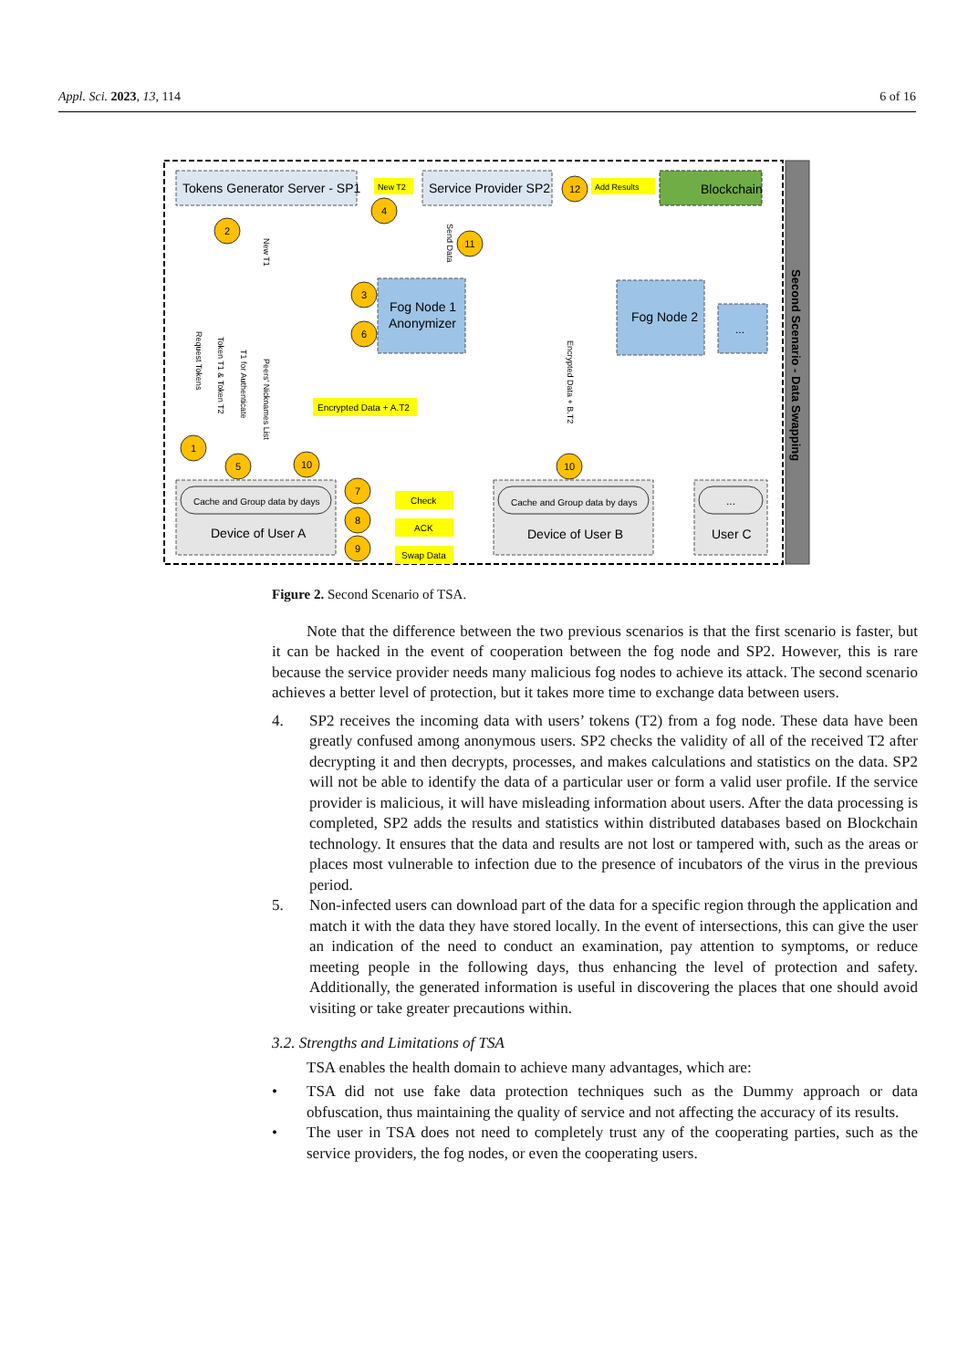Appl. Sci. 2023, 13, 114 6 of 16
Second Scenario - Data Swapping
Tokens Generator Server - SP1
Service Provider SP2
Blockchain
New T2
Add Results
Fog Node 1
Anonymizer
Fog Node 2
...
Encrypted Data + A.T2
Cache and Group data by days
Device of User A
Cache and Group data by days
Device of User B
...
User C
Check
ACK
Swap Data
Request Tokens
Token T1 & Token T2
T1 for Authenticate
Peers' Nicknames List
New T1
Send Data
Encrypted Data + B.T2
4
2
11
3
6
1
5
10
10
7
8
9
12
Figure 2. Second Scenario of TSA.
Note that the difference between the two previous scenarios is that the first scenario is faster, but it can be hacked in the event of cooperation between the fog node and SP2. However, this is rare because the service provider needs many malicious fog nodes to achieve its attack. The second scenario achieves a better level of protection, but it takes more time to exchange data between users.
4. SP2 receives the incoming data with users’ tokens (T2) from a fog node. These data have been greatly confused among anonymous users. SP2 checks the validity of all of the received T2 after decrypting it and then decrypts, processes, and makes calculations and statistics on the data. SP2 will not be able to identify the data of a particular user or form a valid user profile. If the service provider is malicious, it will have misleading information about users. After the data processing is completed, SP2 adds the results and statistics within distributed databases based on Blockchain technology. It ensures that the data and results are not lost or tampered with, such as the areas or places most vulnerable to infection due to the presence of incubators of the virus in the previous period.
5. Non-infected users can download part of the data for a specific region through the application and match it with the data they have stored locally. In the event of intersections, this can give the user an indication of the need to conduct an examination, pay attention to symptoms, or reduce meeting people in the following days, thus enhancing the level of protection and safety. Additionally, the generated information is useful in discovering the places that one should avoid visiting or take greater precautions within.
3.2. Strengths and Limitations of TSA
TSA enables the health domain to achieve many advantages, which are:
• TSA did not use fake data protection techniques such as the Dummy approach or data obfuscation, thus maintaining the quality of service and not affecting the accuracy of its results.
• The user in TSA does not need to completely trust any of the cooperating parties, such as the service providers, the fog nodes, or even the cooperating users.